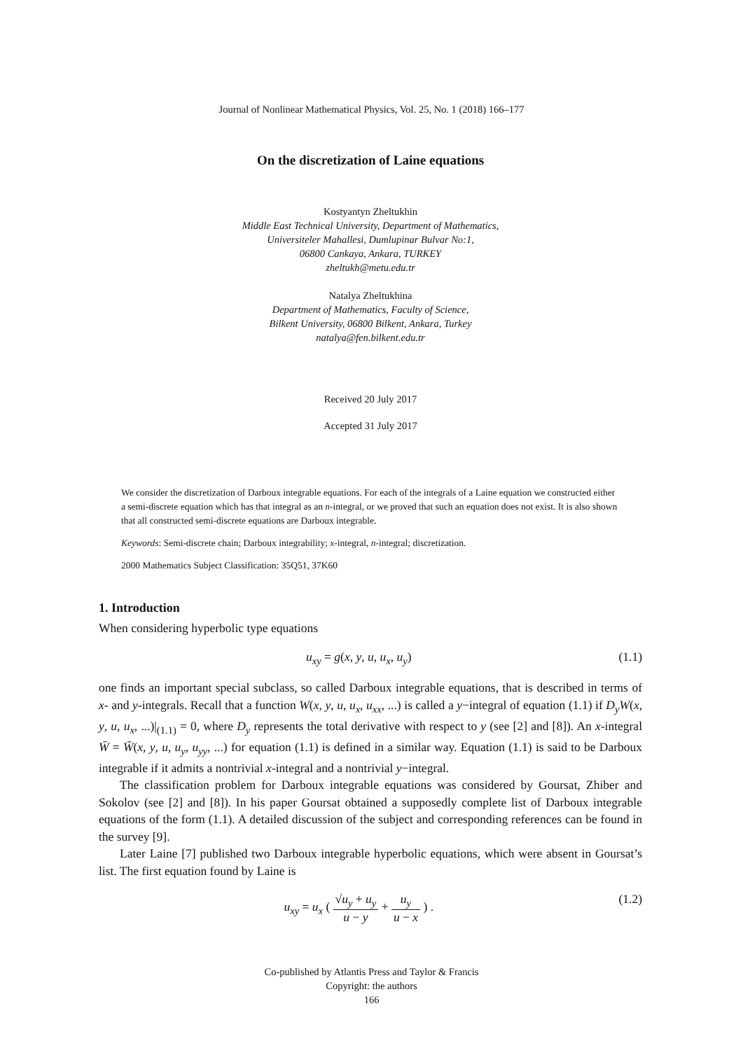Journal of Nonlinear Mathematical Physics, Vol. 25, No. 1 (2018) 166–177
On the discretization of Laine equations
Kostyantyn Zheltukhin
Middle East Technical University, Department of Mathematics,
Universiteler Mahallesi, Dumlupinar Bulvar No:1,
06800 Cankaya, Ankara, TURKEY
zheltukh@metu.edu.tr
Natalya Zheltukhina
Department of Mathematics, Faculty of Science,
Bilkent University, 06800 Bilkent, Ankara, Turkey
natalya@fen.bilkent.edu.tr
Received 20 July 2017
Accepted 31 July 2017
We consider the discretization of Darboux integrable equations. For each of the integrals of a Laine equation we constructed either a semi-discrete equation which has that integral as an n-integral, or we proved that such an equation does not exist. It is also shown that all constructed semi-discrete equations are Darboux integrable.
Keywords: Semi-discrete chain; Darboux integrability; x-integral, n-integral; discretization.
2000 Mathematics Subject Classification: 35Q51, 37K60
1. Introduction
When considering hyperbolic type equations
u<sub>xy</sub> = g(x, y, u, u<sub>x</sub>, u<sub>y</sub>) (1.1)
one finds an important special subclass, so called Darboux integrable equations, that is described in terms of x- and y-integrals. Recall that a function W(x, y, u, u<sub>x</sub>, u<sub>xx</sub>, ...) is called a y−integral of equation (1.1) if D<sub>y</sub>W(x, y, u, u<sub>x</sub>, ...)|<sub>(1.1)</sub> = 0, where D<sub>y</sub> represents the total derivative with respect to y (see [2] and [8]). An x-integral W̄ = W̄(x, y, u, u<sub>y</sub>, u<sub>yy</sub>, ...) for equation (1.1) is defined in a similar way. Equation (1.1) is said to be Darboux integrable if it admits a nontrivial x-integral and a nontrivial y−integral.
The classification problem for Darboux integrable equations was considered by Goursat, Zhiber and Sokolov (see [2] and [8]). In his paper Goursat obtained a supposedly complete list of Darboux integrable equations of the form (1.1). A detailed discussion of the subject and corresponding references can be found in the survey [9].
Later Laine [7] published two Darboux integrable hyperbolic equations, which were absent in Goursat’s list. The first equation found by Laine is
u<sub>xy</sub> = u<sub>x</sub> ( √u<sub>y</sub> + u<sub>y</sub> u − y + u<sub>y</sub> u − x ) . (1.2)
Co-published by Atlantis Press and Taylor & Francis
Copyright: the authors
166